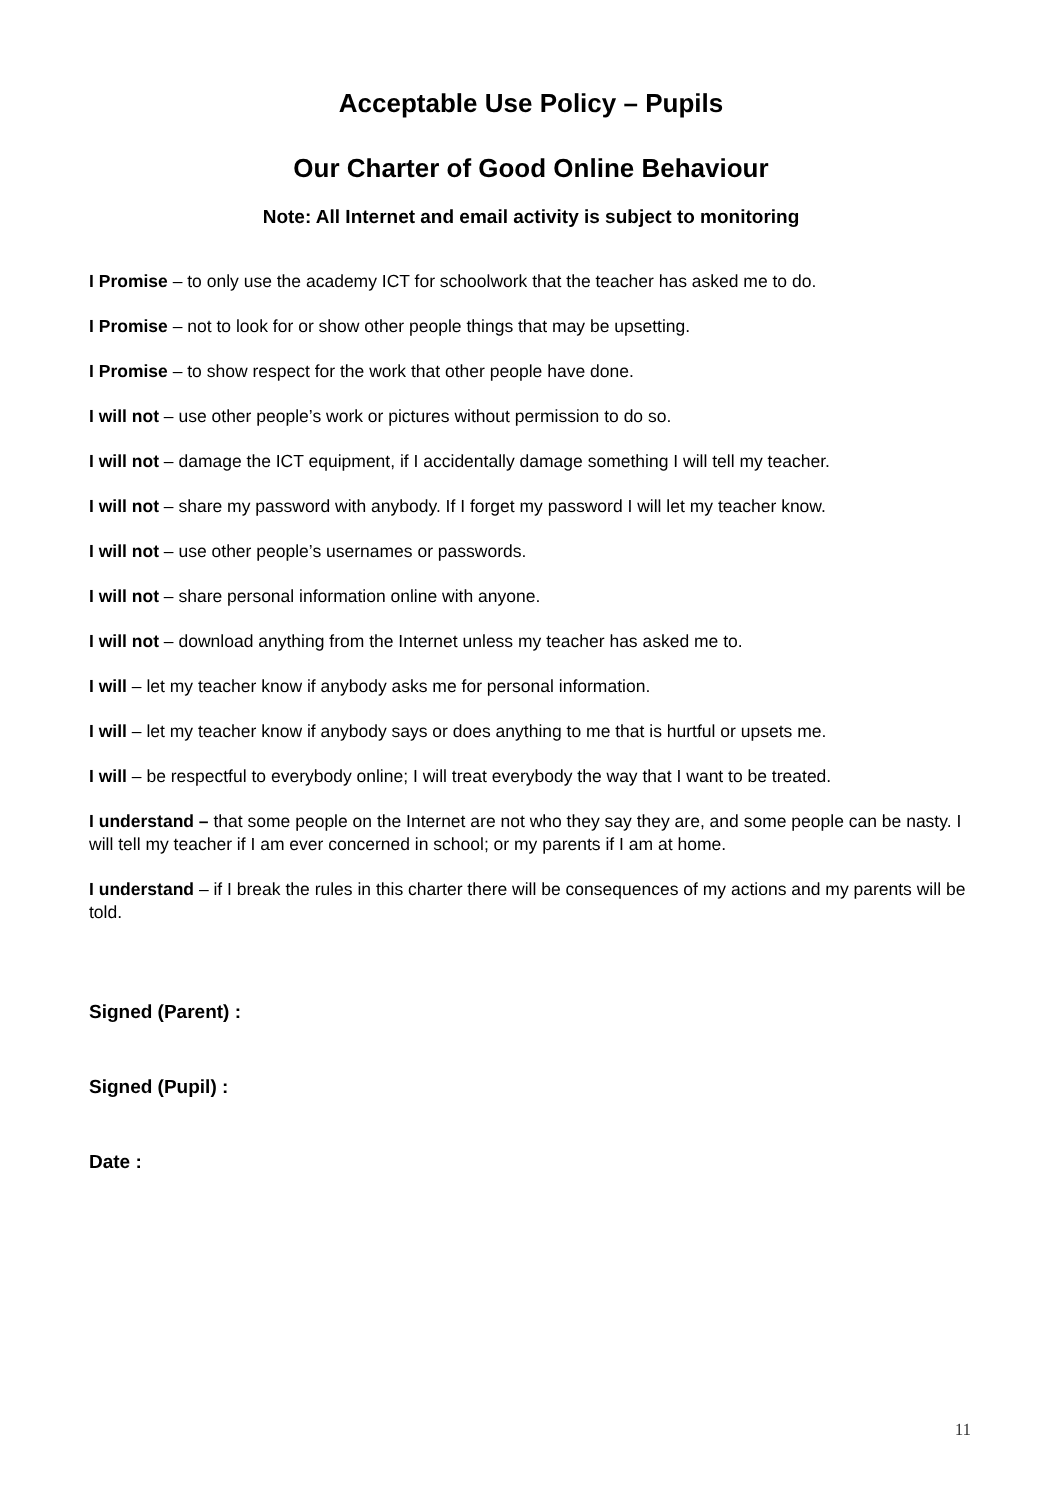Acceptable Use Policy – Pupils
Our Charter of Good Online Behaviour
Note: All Internet and email activity is subject to monitoring
I Promise – to only use the academy ICT for schoolwork that the teacher has asked me to do.
I Promise – not to look for or show other people things that may be upsetting.
I Promise – to show respect for the work that other people have done.
I will not – use other people’s work or pictures without permission to do so.
I will not – damage the ICT equipment, if I accidentally damage something I will tell my teacher.
I will not – share my password with anybody. If I forget my password I will let my teacher know.
I will not – use other people’s usernames or passwords.
I will not – share personal information online with anyone.
I will not – download anything from the Internet unless my teacher has asked me to.
I will – let my teacher know if anybody asks me for personal information.
I will – let my teacher know if anybody says or does anything to me that is hurtful or upsets me.
I will – be respectful to everybody online; I will treat everybody the way that I want to be treated.
I understand – that some people on the Internet are not who they say they are, and some people can be nasty. I will tell my teacher if I am ever concerned in school; or my parents if I am at home.
I understand – if I break the rules in this charter there will be consequences of my actions and my parents will be told.
Signed (Parent) :
Signed (Pupil) :
Date :
11